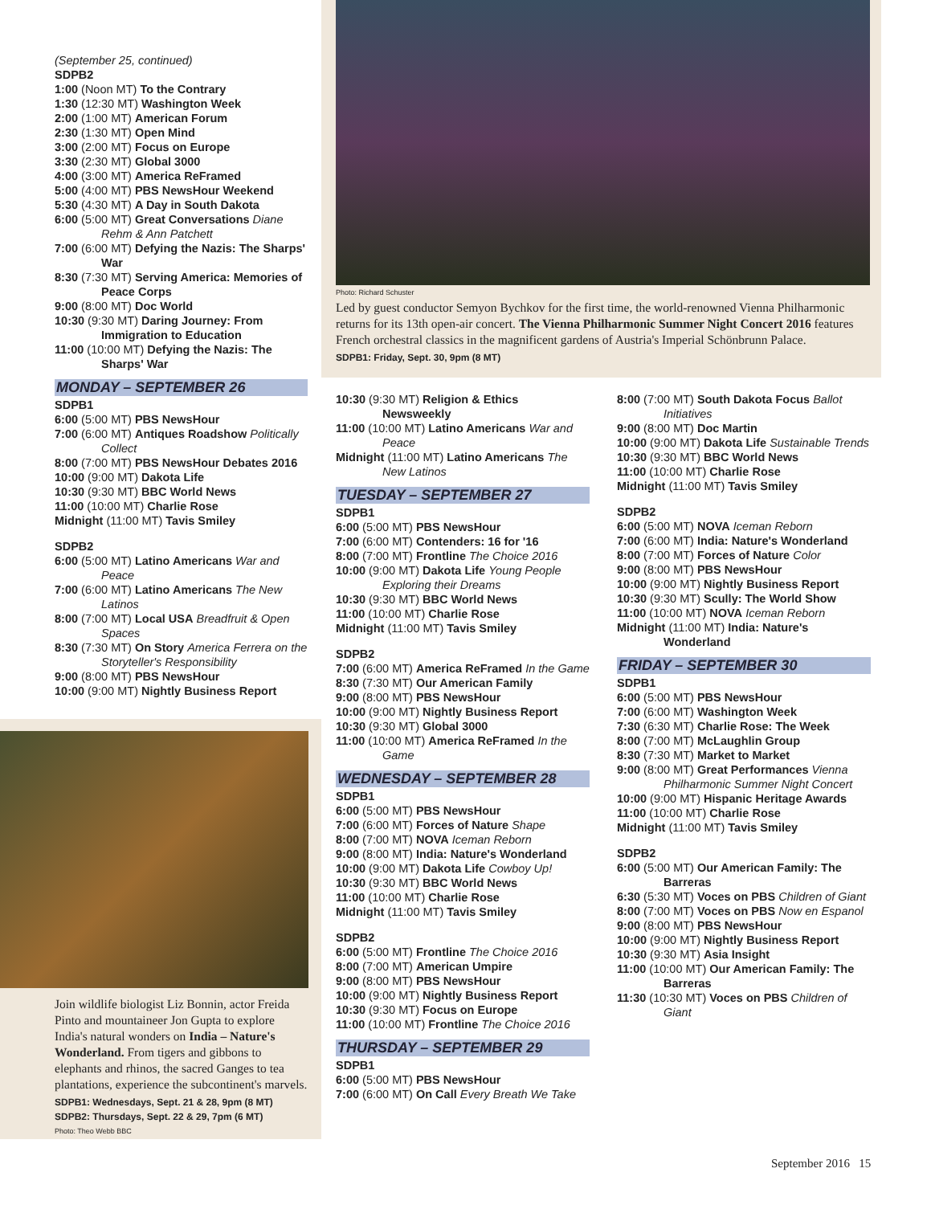(September 25, continued)
SDPB2
1:00 (Noon MT) To the Contrary
1:30 (12:30 MT) Washington Week
2:00 (1:00 MT) American Forum
2:30 (1:30 MT) Open Mind
3:00 (2:00 MT) Focus on Europe
3:30 (2:30 MT) Global 3000
4:00 (3:00 MT) America ReFramed
5:00 (4:00 MT) PBS NewsHour Weekend
5:30 (4:30 MT) A Day in South Dakota
6:00 (5:00 MT) Great Conversations Diane Rehm & Ann Patchett
7:00 (6:00 MT) Defying the Nazis: The Sharps' War
8:30 (7:30 MT) Serving America: Memories of Peace Corps
9:00 (8:00 MT) Doc World
10:30 (9:30 MT) Daring Journey: From Immigration to Education
11:00 (10:00 MT) Defying the Nazis: The Sharps' War
MONDAY – SEPTEMBER 26
SDPB1
6:00 (5:00 MT) PBS NewsHour
7:00 (6:00 MT) Antiques Roadshow Politically Collect
8:00 (7:00 MT) PBS NewsHour Debates 2016
10:00 (9:00 MT) Dakota Life
10:30 (9:30 MT) BBC World News
11:00 (10:00 MT) Charlie Rose
Midnight (11:00 MT) Tavis Smiley
SDPB2
6:00 (5:00 MT) Latino Americans War and Peace
7:00 (6:00 MT) Latino Americans The New Latinos
8:00 (7:00 MT) Local USA Breadfruit & Open Spaces
8:30 (7:30 MT) On Story America Ferrera on the Storyteller's Responsibility
9:00 (8:00 MT) PBS NewsHour
10:00 (9:00 MT) Nightly Business Report
Join wildlife biologist Liz Bonnin, actor Freida Pinto and mountaineer Jon Gupta to explore India's natural wonders on India – Nature's Wonderland. From tigers and gibbons to elephants and rhinos, the sacred Ganges to tea plantations, experience the subcontinent's marvels.
SDPB1: Wednesdays, Sept. 21 & 28, 9pm (8 MT)
SDPB2: Thursdays, Sept. 22 & 29, 7pm (6 MT)
Photo: Theo Webb BBC
Photo: Richard Schuster
Led by guest conductor Semyon Bychkov for the first time, the world-renowned Vienna Philharmonic returns for its 13th open-air concert. The Vienna Philharmonic Summer Night Concert 2016 features French orchestral classics in the magnificent gardens of Austria's Imperial Schönbrunn Palace.
SDPB1: Friday, Sept. 30, 9pm (8 MT)
10:30 (9:30 MT) Religion & Ethics Newsweekly
11:00 (10:00 MT) Latino Americans War and Peace
Midnight (11:00 MT) Latino Americans The New Latinos
TUESDAY – SEPTEMBER 27
SDPB1
6:00 (5:00 MT) PBS NewsHour
7:00 (6:00 MT) Contenders: 16 for '16
8:00 (7:00 MT) Frontline The Choice 2016
10:00 (9:00 MT) Dakota Life Young People Exploring their Dreams
10:30 (9:30 MT) BBC World News
11:00 (10:00 MT) Charlie Rose
Midnight (11:00 MT) Tavis Smiley
SDPB2
7:00 (6:00 MT) America ReFramed In the Game
8:30 (7:30 MT) Our American Family
9:00 (8:00 MT) PBS NewsHour
10:00 (9:00 MT) Nightly Business Report
10:30 (9:30 MT) Global 3000
11:00 (10:00 MT) America ReFramed In the Game
WEDNESDAY – SEPTEMBER 28
SDPB1
6:00 (5:00 MT) PBS NewsHour
7:00 (6:00 MT) Forces of Nature Shape
8:00 (7:00 MT) NOVA Iceman Reborn
9:00 (8:00 MT) India: Nature's Wonderland
10:00 (9:00 MT) Dakota Life Cowboy Up!
10:30 (9:30 MT) BBC World News
11:00 (10:00 MT) Charlie Rose
Midnight (11:00 MT) Tavis Smiley
SDPB2
6:00 (5:00 MT) Frontline The Choice 2016
8:00 (7:00 MT) American Umpire
9:00 (8:00 MT) PBS NewsHour
10:00 (9:00 MT) Nightly Business Report
10:30 (9:30 MT) Focus on Europe
11:00 (10:00 MT) Frontline The Choice 2016
THURSDAY – SEPTEMBER 29
SDPB1
6:00 (5:00 MT) PBS NewsHour
7:00 (6:00 MT) On Call Every Breath We Take
8:00 (7:00 MT) South Dakota Focus Ballot Initiatives
9:00 (8:00 MT) Doc Martin
10:00 (9:00 MT) Dakota Life Sustainable Trends
10:30 (9:30 MT) BBC World News
11:00 (10:00 MT) Charlie Rose
Midnight (11:00 MT) Tavis Smiley
SDPB2
6:00 (5:00 MT) NOVA Iceman Reborn
7:00 (6:00 MT) India: Nature's Wonderland
8:00 (7:00 MT) Forces of Nature Color
9:00 (8:00 MT) PBS NewsHour
10:00 (9:00 MT) Nightly Business Report
10:30 (9:30 MT) Scully: The World Show
11:00 (10:00 MT) NOVA Iceman Reborn
Midnight (11:00 MT) India: Nature's Wonderland
FRIDAY – SEPTEMBER 30
SDPB1
6:00 (5:00 MT) PBS NewsHour
7:00 (6:00 MT) Washington Week
7:30 (6:30 MT) Charlie Rose: The Week
8:00 (7:00 MT) McLaughlin Group
8:30 (7:30 MT) Market to Market
9:00 (8:00 MT) Great Performances Vienna Philharmonic Summer Night Concert
10:00 (9:00 MT) Hispanic Heritage Awards
11:00 (10:00 MT) Charlie Rose
Midnight (11:00 MT) Tavis Smiley
SDPB2
6:00 (5:00 MT) Our American Family: The Barreras
6:30 (5:30 MT) Voces on PBS Children of Giant
8:00 (7:00 MT) Voces on PBS Now en Espanol
9:00 (8:00 MT) PBS NewsHour
10:00 (9:00 MT) Nightly Business Report
10:30 (9:30 MT) Asia Insight
11:00 (10:00 MT) Our American Family: The Barreras
11:30 (10:30 MT) Voces on PBS Children of Giant
September 2016 15